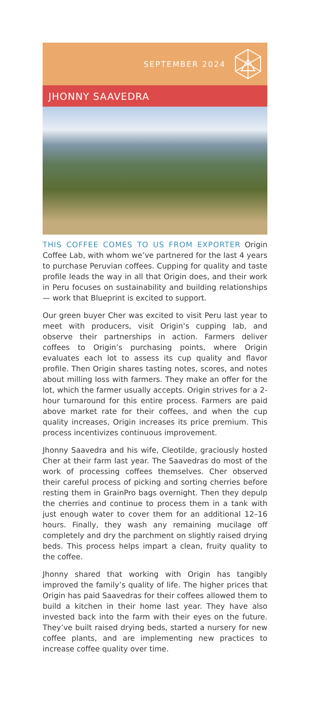SEPTEMBER 2024
JHONNY SAAVEDRA
THIS COFFEE COMES TO US FROM EXPORTER Origin Coffee Lab, with whom we’ve partnered for the last 4 years to purchase Peruvian coffees. Cupping for quality and taste profile leads the way in all that Origin does, and their work in Peru focuses on sustainability and building relationships — work that Blueprint is excited to support.
Our green buyer Cher was excited to visit Peru last year to meet with producers, visit Origin’s cupping lab, and observe their partnerships in action. Farmers deliver coffees to Origin’s purchasing points, where Origin evaluates each lot to assess its cup quality and flavor profile. Then Origin shares tasting notes, scores, and notes about milling loss with farmers. They make an offer for the lot, which the farmer usually accepts. Origin strives for a 2-hour turnaround for this entire process. Farmers are paid above market rate for their coffees, and when the cup quality increases, Origin increases its price premium. This process incentivizes continuous improvement.
Jhonny Saavedra and his wife, Cleotilde, graciously hosted Cher at their farm last year. The Saavedras do most of the work of processing coffees themselves. Cher observed their careful process of picking and sorting cherries before resting them in GrainPro bags overnight. Then they depulp the cherries and continue to process them in a tank with just enough water to cover them for an additional 12–16 hours. Finally, they wash any remaining mucilage off completely and dry the parchment on slightly raised drying beds. This process helps impart a clean, fruity quality to the coffee.
Jhonny shared that working with Origin has tangibly improved the family’s quality of life. The higher prices that Origin has paid Saavedras for their coffees allowed them to build a kitchen in their home last year. They have also invested back into the farm with their eyes on the future. They’ve built raised drying beds, started a nursery for new coffee plants, and are implementing new practices to increase coffee quality over time.